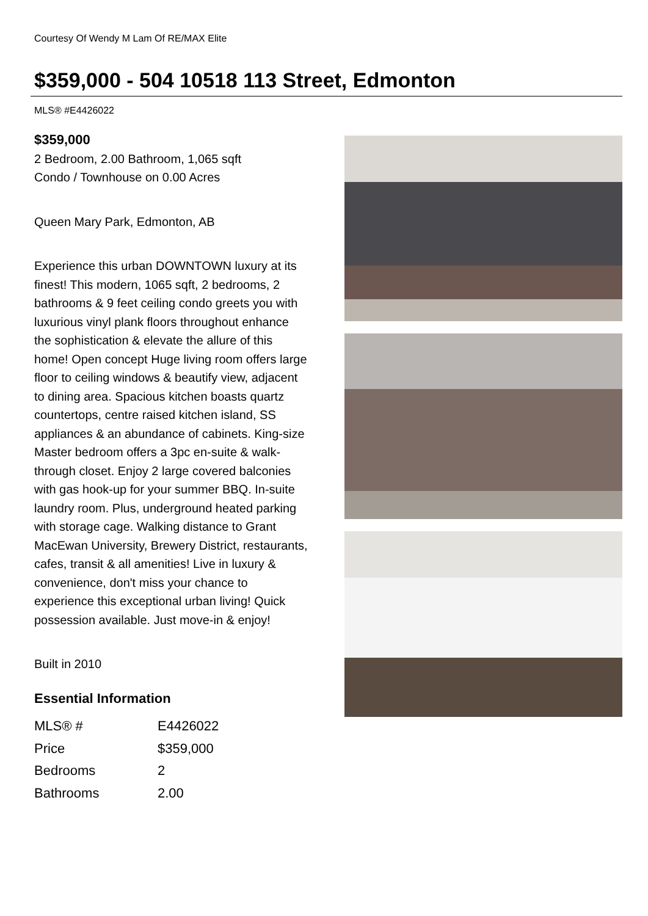Courtesy Of Wendy M Lam Of RE/MAX Elite
$359,000 - 504 10518 113 Street, Edmonton
MLS® #E4426022
$359,000
2 Bedroom, 2.00 Bathroom, 1,065 sqft
Condo / Townhouse on 0.00 Acres
Queen Mary Park, Edmonton, AB
Experience this urban DOWNTOWN luxury at its finest! This modern, 1065 sqft, 2 bedrooms, 2 bathrooms & 9 feet ceiling condo greets you with luxurious vinyl plank floors throughout enhance the sophistication & elevate the allure of this home! Open concept Huge living room offers large floor to ceiling windows & beautify view, adjacent to dining area. Spacious kitchen boasts quartz countertops, centre raised kitchen island, SS appliances & an abundance of cabinets. King-size Master bedroom offers a 3pc en-suite & walk-through closet. Enjoy 2 large covered balconies with gas hook-up for your summer BBQ. In-suite laundry room. Plus, underground heated parking with storage cage. Walking distance to Grant MacEwan University, Brewery District, restaurants, cafes, transit & all amenities! Live in luxury & convenience, don't miss your chance to experience this exceptional urban living! Quick possession available. Just move-in & enjoy!
Built in 2010
Essential Information
| MLS® # | E4426022 |
| Price | $359,000 |
| Bedrooms | 2 |
| Bathrooms | 2.00 |